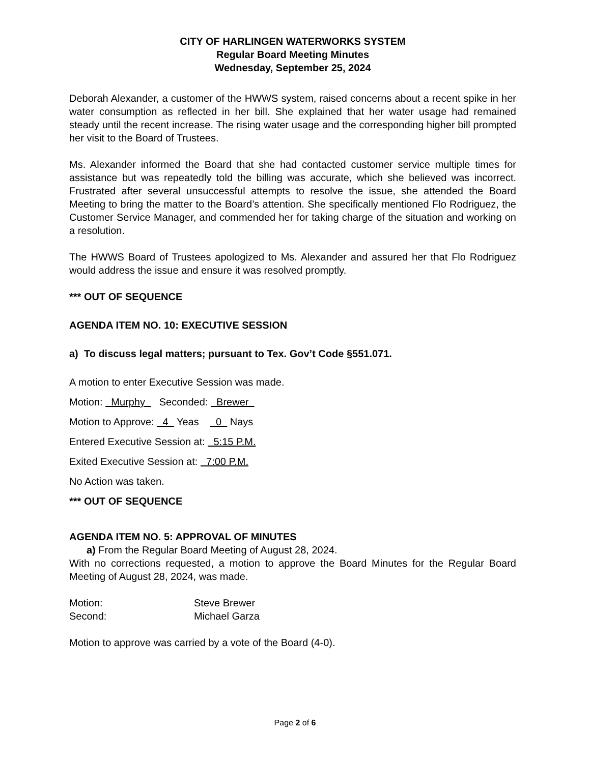CITY OF HARLINGEN WATERWORKS SYSTEM
Regular Board Meeting Minutes
Wednesday, September 25, 2024
Deborah Alexander, a customer of the HWWS system, raised concerns about a recent spike in her water consumption as reflected in her bill. She explained that her water usage had remained steady until the recent increase. The rising water usage and the corresponding higher bill prompted her visit to the Board of Trustees.
Ms. Alexander informed the Board that she had contacted customer service multiple times for assistance but was repeatedly told the billing was accurate, which she believed was incorrect. Frustrated after several unsuccessful attempts to resolve the issue, she attended the Board Meeting to bring the matter to the Board’s attention. She specifically mentioned Flo Rodriguez, the Customer Service Manager, and commended her for taking charge of the situation and working on a resolution.
The HWWS Board of Trustees apologized to Ms. Alexander and assured her that Flo Rodriguez would address the issue and ensure it was resolved promptly.
*** OUT OF SEQUENCE
AGENDA ITEM NO. 10: EXECUTIVE SESSION
a) To discuss legal matters; pursuant to Tex. Gov’t Code §551.071.
A motion to enter Executive Session was made.
Motion: Murphy Seconded: Brewer
Motion to Approve: 4 Yeas 0 Nays
Entered Executive Session at: 5:15 P.M.
Exited Executive Session at: 7:00 P.M.
No Action was taken.
*** OUT OF SEQUENCE
AGENDA ITEM NO. 5: APPROVAL OF MINUTES
a) From the Regular Board Meeting of August 28, 2024.
With no corrections requested, a motion to approve the Board Minutes for the Regular Board Meeting of August 28, 2024, was made.
Motion: Steve Brewer
Second: Michael Garza
Motion to approve was carried by a vote of the Board (4-0).
Page 2 of 6